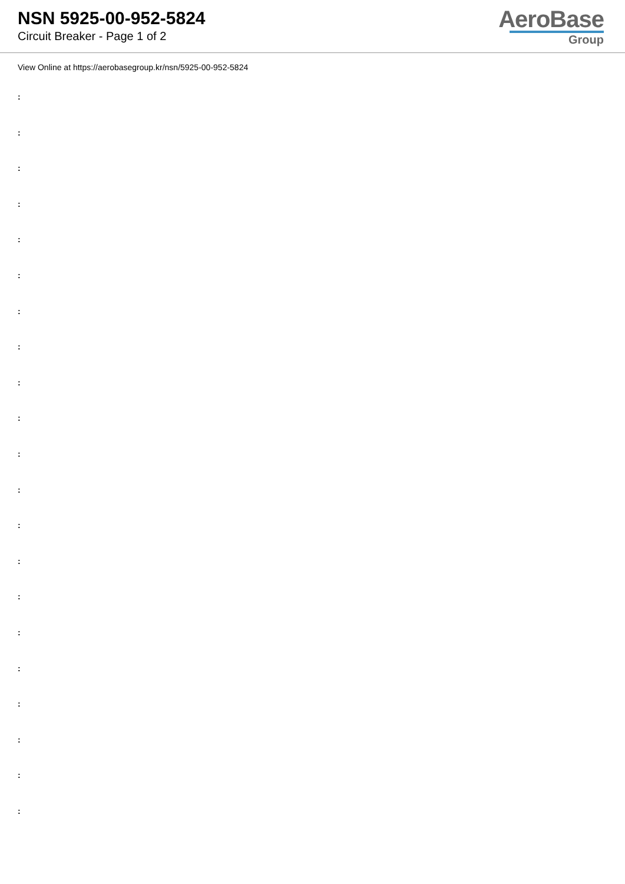NSN 5925-00-952-5824
Circuit Breaker - Page 1 of 2
AeroBase
Group
View Online at https://aerobasegroup.kr/nsn/5925-00-952-5824
:
:
:
:
:
:
:
:
:
:
:
:
:
:
:
:
:
:
:
:
: